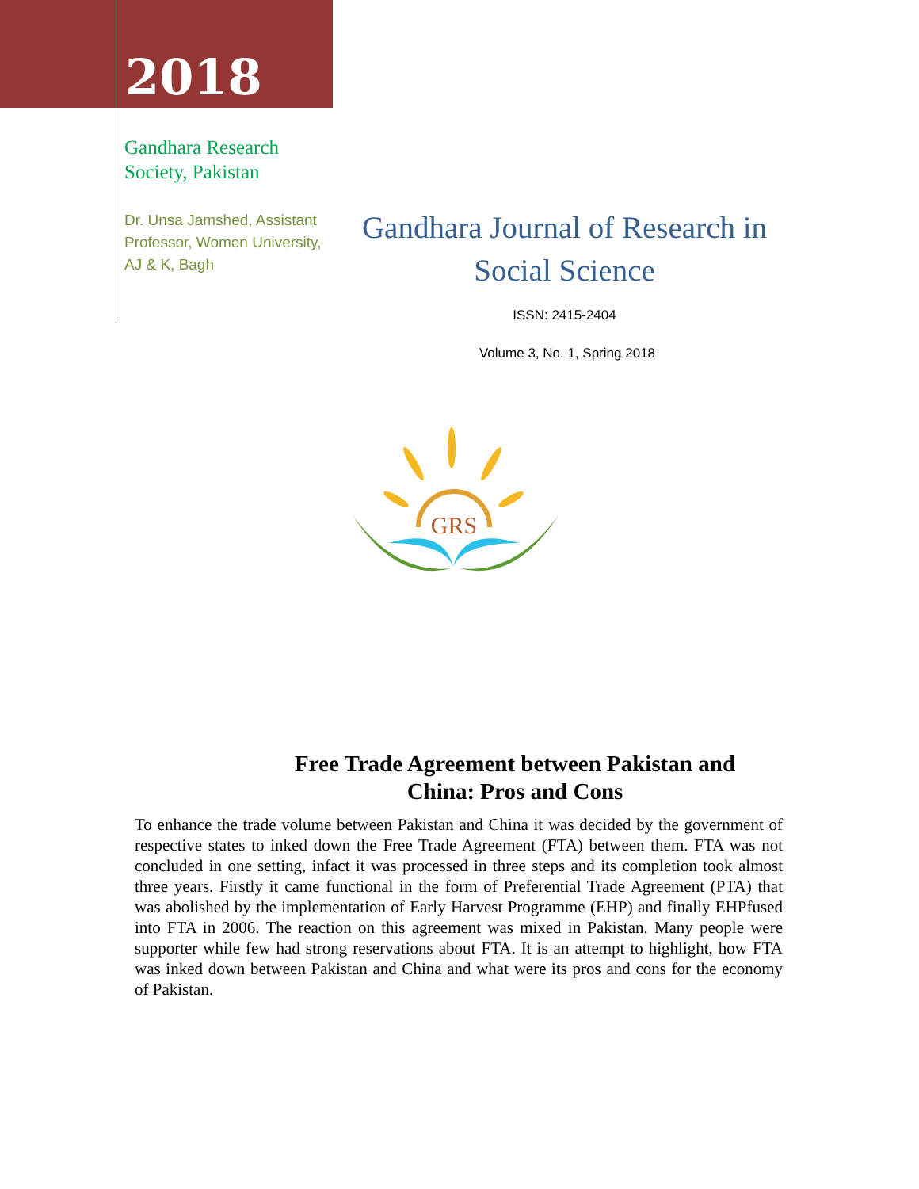2018
Gandhara Research Society, Pakistan
Dr. Unsa Jamshed, Assistant Professor, Women University, AJ & K, Bagh
Gandhara Journal of Research in
Social Science
ISSN: 2415-2404
Volume 3, No. 1, Spring 2018
GRS
Free Trade Agreement between Pakistan and
China: Pros and Cons
To enhance the trade volume between Pakistan and China it was decided by the government of respective states to inked down the Free Trade Agreement (FTA) between them. FTA was not concluded in one setting, infact it was processed in three steps and its completion took almost three years. Firstly it came functional in the form of Preferential Trade Agreement (PTA) that was abolished by the implementation of Early Harvest Programme (EHP) and finally EHPfused into FTA in 2006. The reaction on this agreement was mixed in Pakistan. Many people were supporter while few had strong reservations about FTA. It is an attempt to highlight, how FTA was inked down between Pakistan and China and what were its pros and cons for the economy of Pakistan.